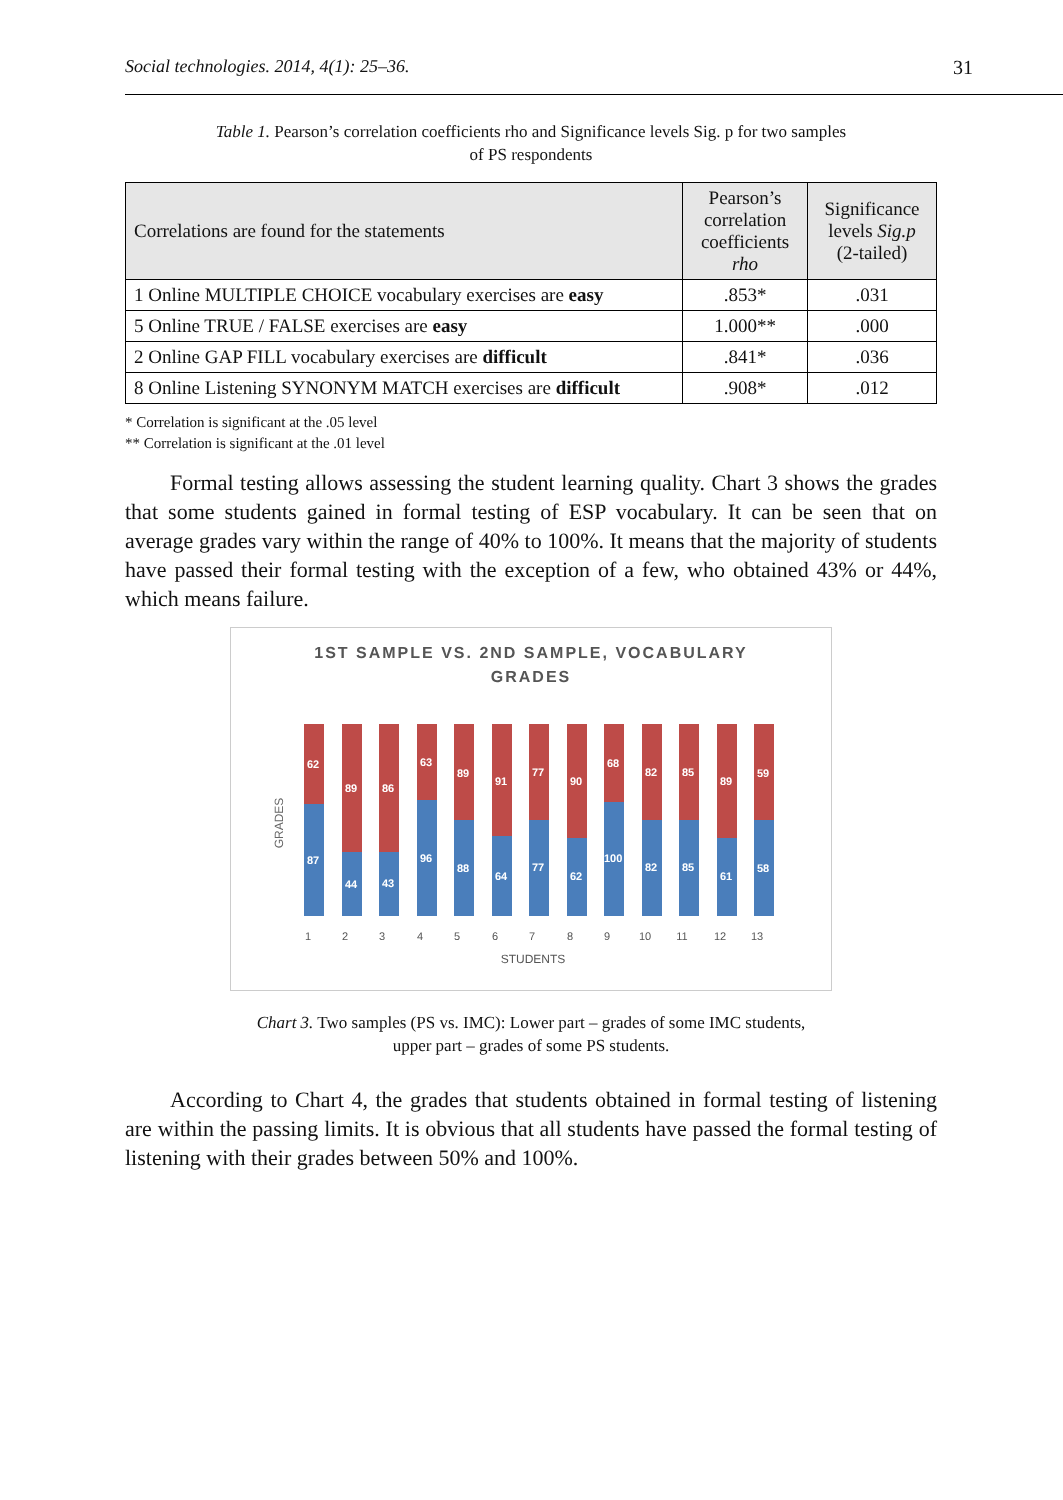Social technologies. 2014, 4(1): 25–36. 31
Table 1. Pearson’s correlation coefficients rho and Significance levels Sig. p for two samples
of PS respondents
| Correlations are found for the statements | Pearson’s correlation coefficients rho | Significance levels Sig.p (2-tailed) |
| --- | --- | --- |
| 1 Online MULTIPLE CHOICE vocabulary exercises are easy | .853* | .031 |
| 5 Online TRUE / FALSE exercises are easy | 1.000** | .000 |
| 2 Online GAP FILL vocabulary exercises are difficult | .841* | .036 |
| 8 Online Listening SYNONYM MATCH exercises are difficult | .908* | .012 |
* Correlation is significant at the .05 level
** Correlation is significant at the .01 level
Formal testing allows assessing the student learning quality. Chart 3 shows the grades that some students gained in formal testing of ESP vocabulary. It can be seen that on average grades vary within the range of 40% to 100%. It means that the majority of students have passed their formal testing with the exception of a few, who obtained 43% or 44%, which means failure.
1ST SAMPLE VS. 2ND SAMPLE, VOCABULARY
GRADES
GRADES
87
62
44
89
43
86
96
63
88
89
64
91
77
77
62
90
100
68
82
82
85
85
61
89
58
59
1
2
3
4
5
6
7
8
9
10
11
12
13
STUDENTS
Chart 3. Two samples (PS vs. IMC): Lower part – grades of some IMC students,
upper part – grades of some PS students.
According to Chart 4, the grades that students obtained in formal testing of listening are within the passing limits. It is obvious that all students have passed the formal testing of listening with their grades between 50% and 100%.